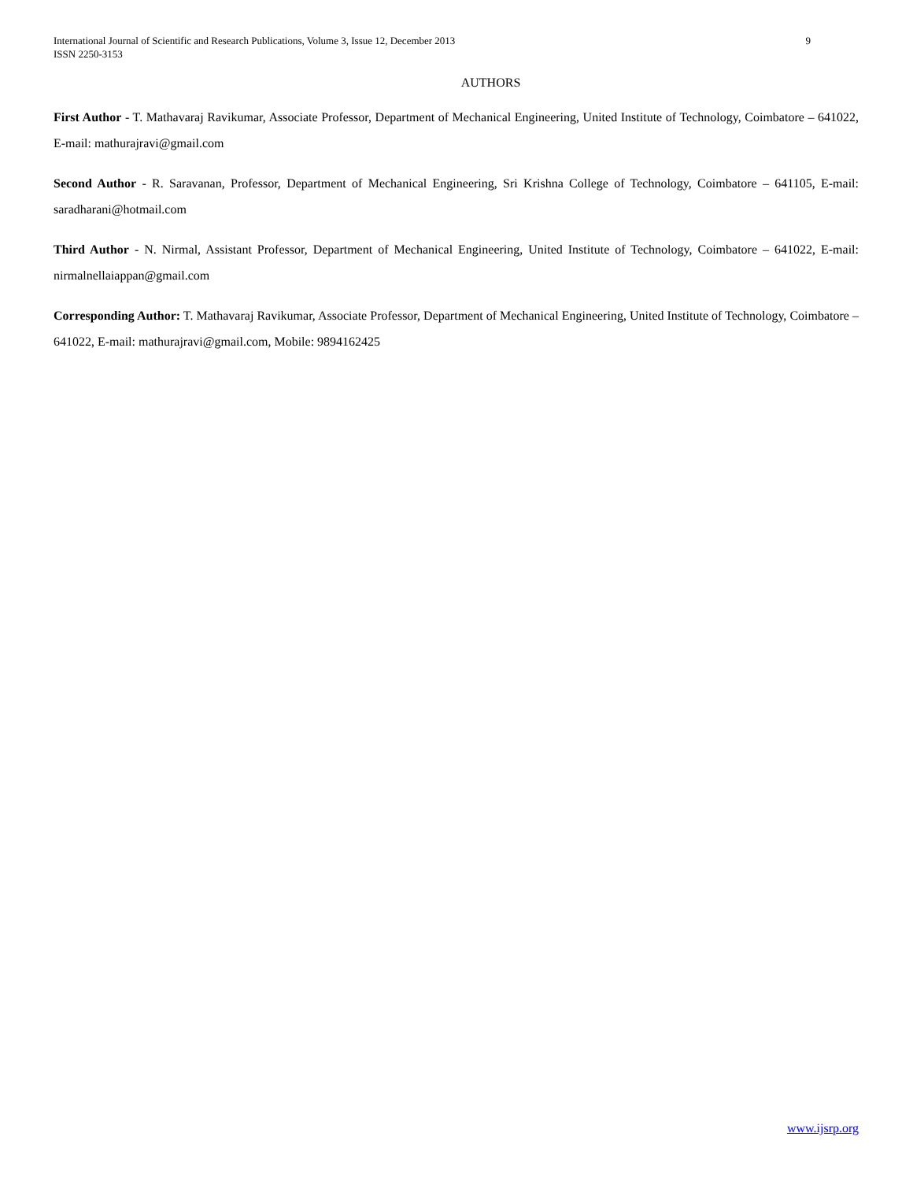9 International Journal of Scientific and Research Publications, Volume 3, Issue 12, December 2013
ISSN 2250-3153
AUTHORS
First Author - T. Mathavaraj Ravikumar, Associate Professor, Department of Mechanical Engineering, United Institute of Technology, Coimbatore – 641022, E-mail: mathurajravi@gmail.com
Second Author - R. Saravanan, Professor, Department of Mechanical Engineering, Sri Krishna College of Technology, Coimbatore – 641105, E-mail: saradharani@hotmail.com
Third Author - N. Nirmal, Assistant Professor, Department of Mechanical Engineering, United Institute of Technology, Coimbatore – 641022, E-mail: nirmalnellaiappan@gmail.com
Corresponding Author: T. Mathavaraj Ravikumar, Associate Professor, Department of Mechanical Engineering, United Institute of Technology, Coimbatore – 641022, E-mail: mathurajravi@gmail.com, Mobile: 9894162425
www.ijsrp.org